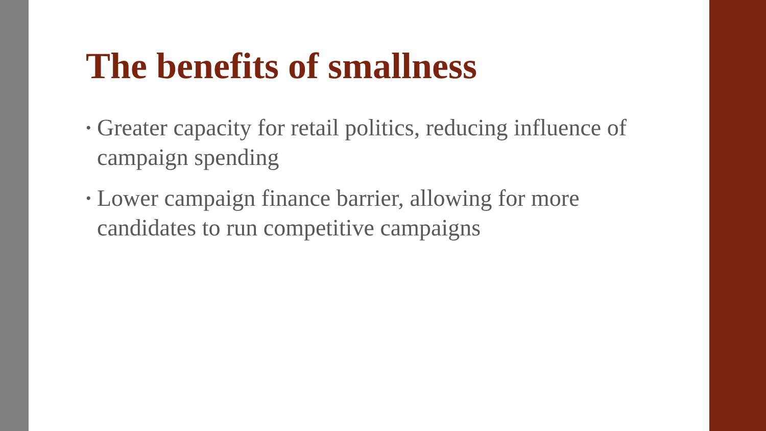The benefits of smallness
• Greater capacity for retail politics, reducing influence of campaign spending
• Lower campaign finance barrier, allowing for more candidates to run competitive campaigns